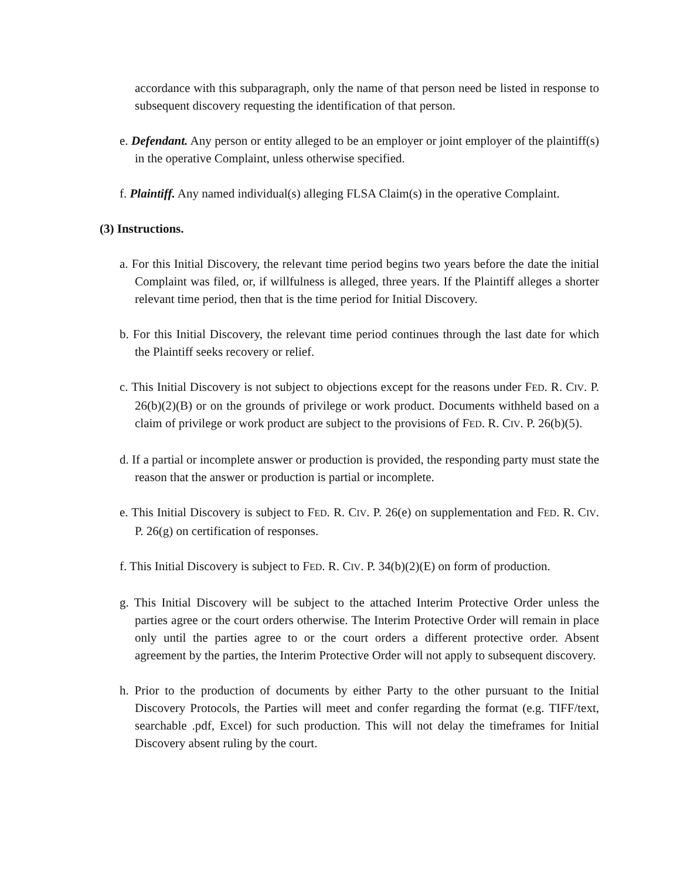accordance with this subparagraph, only the name of that person need be listed in response to subsequent discovery requesting the identification of that person.
e. Defendant. Any person or entity alleged to be an employer or joint employer of the plaintiff(s) in the operative Complaint, unless otherwise specified.
f. Plaintiff. Any named individual(s) alleging FLSA Claim(s) in the operative Complaint.
(3) Instructions.
a. For this Initial Discovery, the relevant time period begins two years before the date the initial Complaint was filed, or, if willfulness is alleged, three years. If the Plaintiff alleges a shorter relevant time period, then that is the time period for Initial Discovery.
b. For this Initial Discovery, the relevant time period continues through the last date for which the Plaintiff seeks recovery or relief.
c. This Initial Discovery is not subject to objections except for the reasons under FED. R. CIV. P. 26(b)(2)(B) or on the grounds of privilege or work product. Documents withheld based on a claim of privilege or work product are subject to the provisions of FED. R. CIV. P. 26(b)(5).
d. If a partial or incomplete answer or production is provided, the responding party must state the reason that the answer or production is partial or incomplete.
e. This Initial Discovery is subject to FED. R. CIV. P. 26(e) on supplementation and FED. R. CIV. P. 26(g) on certification of responses.
f. This Initial Discovery is subject to FED. R. CIV. P. 34(b)(2)(E) on form of production.
g. This Initial Discovery will be subject to the attached Interim Protective Order unless the parties agree or the court orders otherwise. The Interim Protective Order will remain in place only until the parties agree to or the court orders a different protective order. Absent agreement by the parties, the Interim Protective Order will not apply to subsequent discovery.
h. Prior to the production of documents by either Party to the other pursuant to the Initial Discovery Protocols, the Parties will meet and confer regarding the format (e.g. TIFF/text, searchable .pdf, Excel) for such production. This will not delay the timeframes for Initial Discovery absent ruling by the court.